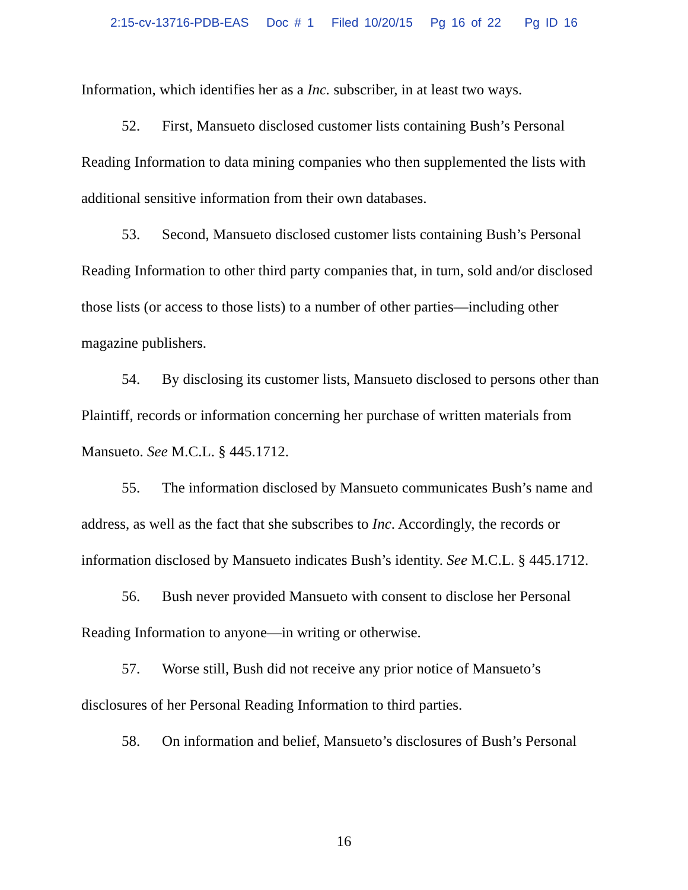2:15-cv-13716-PDB-EAS Doc # 1 Filed 10/20/15 Pg 16 of 22 Pg ID 16
Information, which identifies her as a Inc. subscriber, in at least two ways.
52. First, Mansueto disclosed customer lists containing Bush’s Personal Reading Information to data mining companies who then supplemented the lists with additional sensitive information from their own databases.
53. Second, Mansueto disclosed customer lists containing Bush’s Personal Reading Information to other third party companies that, in turn, sold and/or disclosed those lists (or access to those lists) to a number of other parties—including other magazine publishers.
54. By disclosing its customer lists, Mansueto disclosed to persons other than Plaintiff, records or information concerning her purchase of written materials from Mansueto. See M.C.L. § 445.1712.
55. The information disclosed by Mansueto communicates Bush’s name and address, as well as the fact that she subscribes to Inc. Accordingly, the records or information disclosed by Mansueto indicates Bush’s identity. See M.C.L. § 445.1712.
56. Bush never provided Mansueto with consent to disclose her Personal Reading Information to anyone—in writing or otherwise.
57. Worse still, Bush did not receive any prior notice of Mansueto’s disclosures of her Personal Reading Information to third parties.
58. On information and belief, Mansueto’s disclosures of Bush’s Personal
16